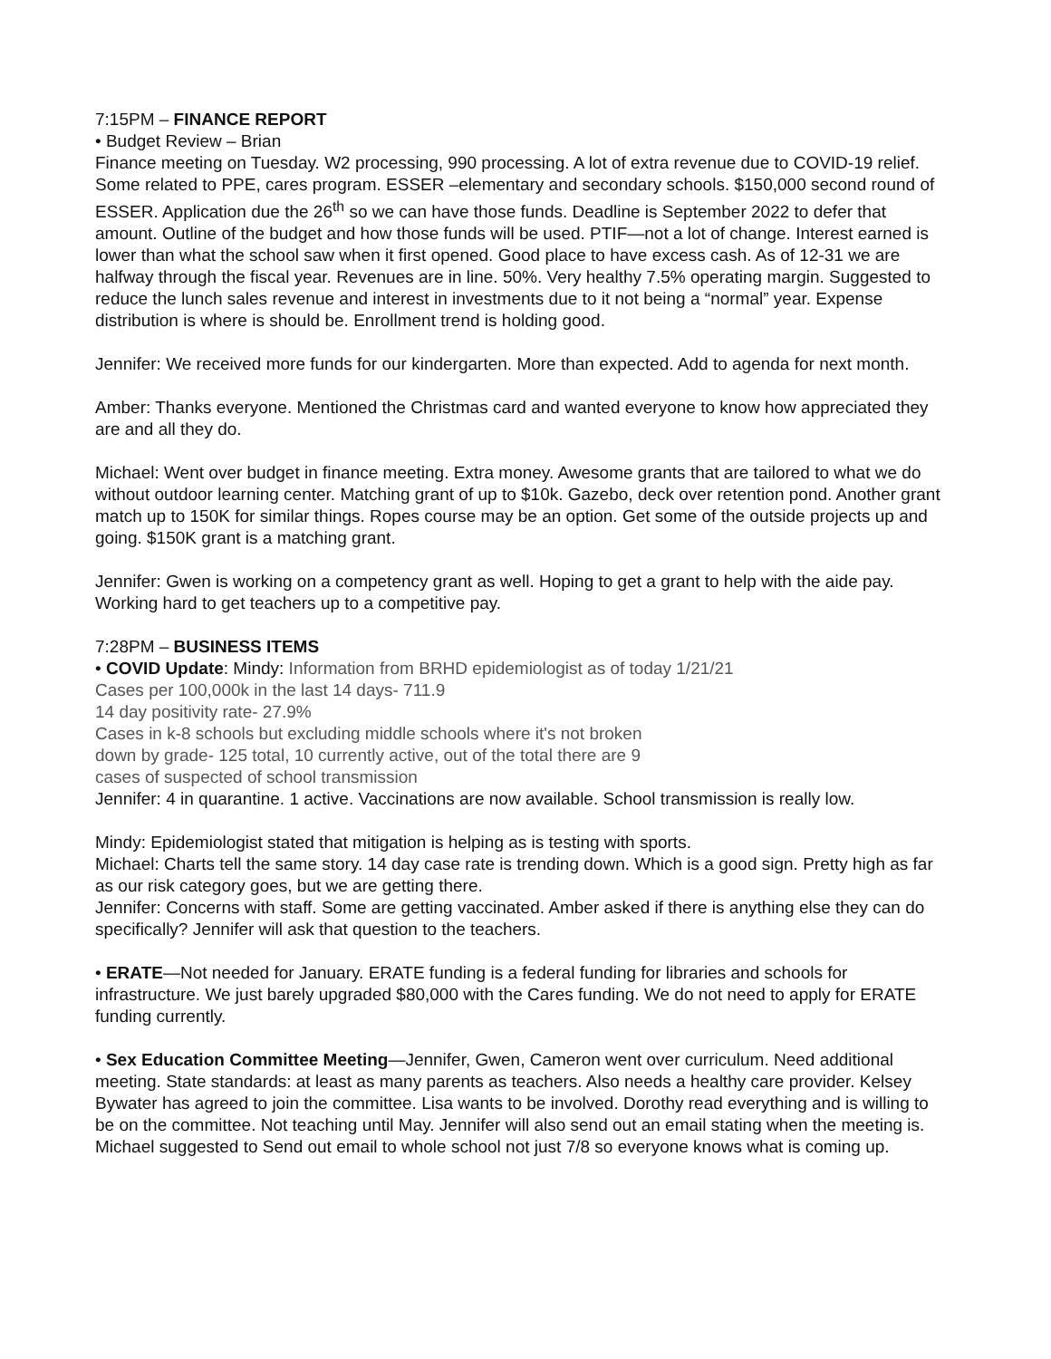7:15PM – FINANCE REPORT
• Budget Review – Brian
Finance meeting on Tuesday. W2 processing, 990 processing. A lot of extra revenue due to COVID-19 relief. Some related to PPE, cares program. ESSER –elementary and secondary schools. $150,000 second round of ESSER. Application due the 26<sup>th</sup> so we can have those funds. Deadline is September 2022 to defer that amount. Outline of the budget and how those funds will be used. PTIF—not a lot of change. Interest earned is lower than what the school saw when it first opened. Good place to have excess cash. As of 12-31 we are halfway through the fiscal year. Revenues are in line. 50%. Very healthy 7.5% operating margin. Suggested to reduce the lunch sales revenue and interest in investments due to it not being a “normal” year. Expense distribution is where is should be. Enrollment trend is holding good.
Jennifer: We received more funds for our kindergarten. More than expected. Add to agenda for next month.
Amber: Thanks everyone. Mentioned the Christmas card and wanted everyone to know how appreciated they are and all they do.
Michael: Went over budget in finance meeting. Extra money. Awesome grants that are tailored to what we do without outdoor learning center. Matching grant of up to $10k. Gazebo, deck over retention pond. Another grant match up to 150K for similar things. Ropes course may be an option. Get some of the outside projects up and going. $150K grant is a matching grant.
Jennifer: Gwen is working on a competency grant as well. Hoping to get a grant to help with the aide pay. Working hard to get teachers up to a competitive pay.
7:28PM – BUSINESS ITEMS
• COVID Update: Mindy: Information from BRHD epidemiologist as of today 1/21/21
Cases per 100,000k in the last 14 days- 711.9
14 day positivity rate- 27.9%
Cases in k-8 schools but excluding middle schools where it's not broken
down by grade- 125 total, 10 currently active, out of the total there are 9
cases of suspected of school transmission
Jennifer: 4 in quarantine. 1 active. Vaccinations are now available. School transmission is really low.
Mindy: Epidemiologist stated that mitigation is helping as is testing with sports.
Michael: Charts tell the same story. 14 day case rate is trending down. Which is a good sign. Pretty high as far as our risk category goes, but we are getting there.
Jennifer: Concerns with staff. Some are getting vaccinated. Amber asked if there is anything else they can do specifically? Jennifer will ask that question to the teachers.
• ERATE—Not needed for January. ERATE funding is a federal funding for libraries and schools for infrastructure. We just barely upgraded $80,000 with the Cares funding. We do not need to apply for ERATE funding currently.
• Sex Education Committee Meeting—Jennifer, Gwen, Cameron went over curriculum. Need additional meeting. State standards: at least as many parents as teachers. Also needs a healthy care provider. Kelsey Bywater has agreed to join the committee. Lisa wants to be involved. Dorothy read everything and is willing to be on the committee. Not teaching until May. Jennifer will also send out an email stating when the meeting is. Michael suggested to Send out email to whole school not just 7/8 so everyone knows what is coming up.